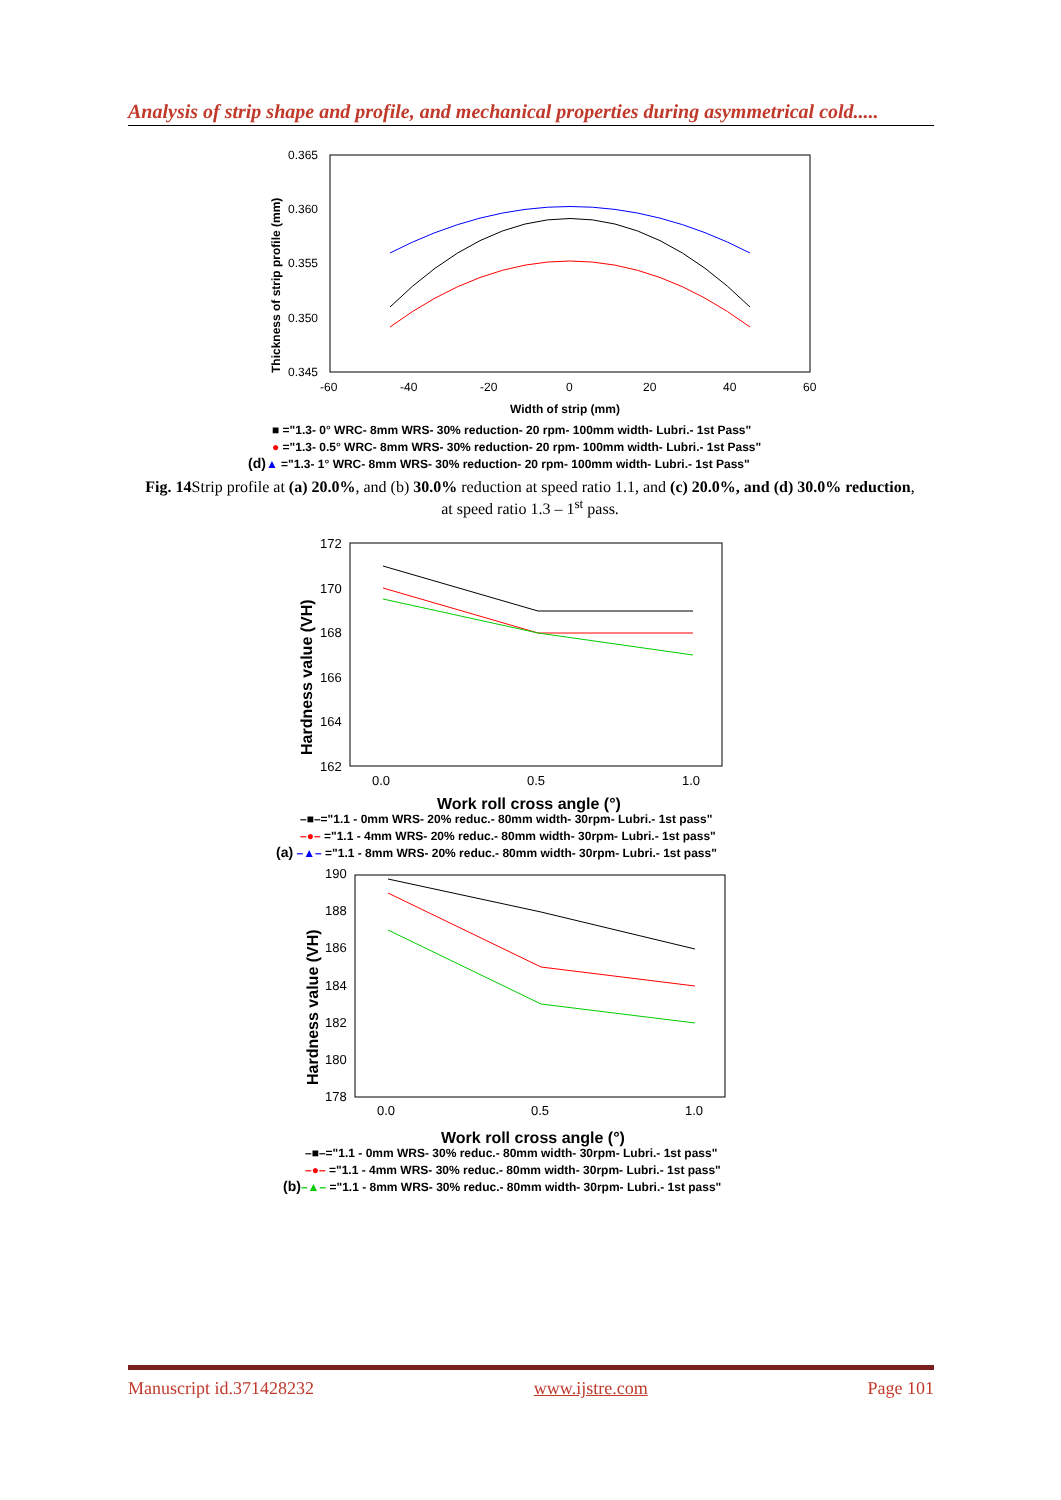Analysis of strip shape and profile, and mechanical properties during asymmetrical cold.....
0.365
0.360
0.355
0.350
0.345
-60
-40
-20
0
20
40
60
Width of strip (mm)
Thickness of strip profile (mm)
■ ="1.3- 0° WRC- 8mm WRS- 30% reduction- 20 rpm- 100mm width- Lubri.- 1st Pass"
● ="1.3- 0.5° WRC- 8mm WRS- 30% reduction- 20 rpm- 100mm width- Lubri.- 1st Pass"
(d)▲ ="1.3- 1° WRC- 8mm WRS- 30% reduction- 20 rpm- 100mm width- Lubri.- 1st Pass"
Fig. 14 Strip profile at (a) 20.0%, and (b) 30.0% reduction at speed ratio 1.1, and (c) 20.0%, and (d) 30.0% reduction, at speed ratio 1.3 – 1<sup>st</sup> pass.
172
170
168
166
164
162
0.0
0.5
1.0
Work roll cross angle (°)
Hardness value (VH)
–■–="1.1 - 0mm WRS- 20% reduc.- 80mm width- 30rpm- Lubri.- 1st pass"
–●– ="1.1 - 4mm WRS- 20% reduc.- 80mm width- 30rpm- Lubri.- 1st pass"
(a) –▲– ="1.1 - 8mm WRS- 20% reduc.- 80mm width- 30rpm- Lubri.- 1st pass"
190
188
186
184
182
180
178
0.0
0.5
1.0
Work roll cross angle (°)
Hardness value (VH)
–■–="1.1 - 0mm WRS- 30% reduc.- 80mm width- 30rpm- Lubri.- 1st pass"
–●– ="1.1 - 4mm WRS- 30% reduc.- 80mm width- 30rpm- Lubri.- 1st pass"
(b)–▲– ="1.1 - 8mm WRS- 30% reduc.- 80mm width- 30rpm- Lubri.- 1st pass"
Manuscript id.371428232 www.ijstre.com Page 101